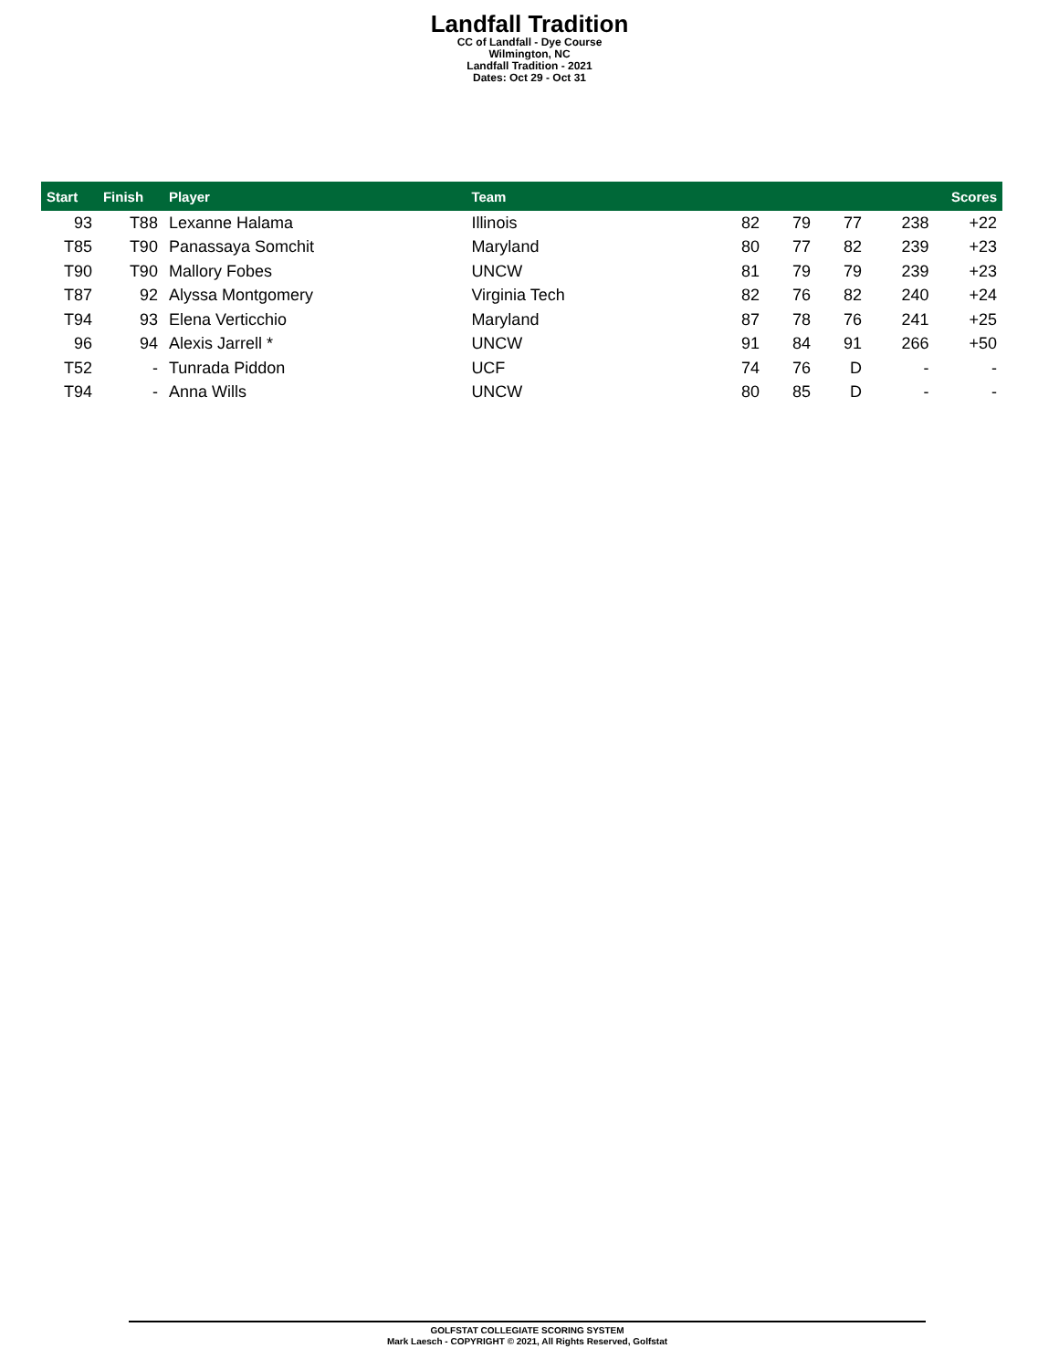Landfall Tradition
CC of Landfall - Dye Course
Wilmington, NC
Landfall Tradition - 2021
Dates: Oct 29 - Oct 31
| Start | Finish | Player | Team | Scores | | | | |
| --- | --- | --- | --- | --- | --- | --- | --- | --- |
| 93 | T88 | Lexanne Halama | Illinois | 82 | 79 | 77 | 238 | +22 |
| T85 | T90 | Panassaya Somchit | Maryland | 80 | 77 | 82 | 239 | +23 |
| T90 | T90 | Mallory Fobes | UNCW | 81 | 79 | 79 | 239 | +23 |
| T87 | 92 | Alyssa Montgomery | Virginia Tech | 82 | 76 | 82 | 240 | +24 |
| T94 | 93 | Elena Verticchio | Maryland | 87 | 78 | 76 | 241 | +25 |
| 96 | 94 | Alexis Jarrell * | UNCW | 91 | 84 | 91 | 266 | +50 |
| T52 | - | Tunrada Piddon | UCF | 74 | 76 | D | - | - |
| T94 | - | Anna Wills | UNCW | 80 | 85 | D | - | - |
GOLFSTAT COLLEGIATE SCORING SYSTEM
Mark Laesch - COPYRIGHT © 2021, All Rights Reserved, Golfstat